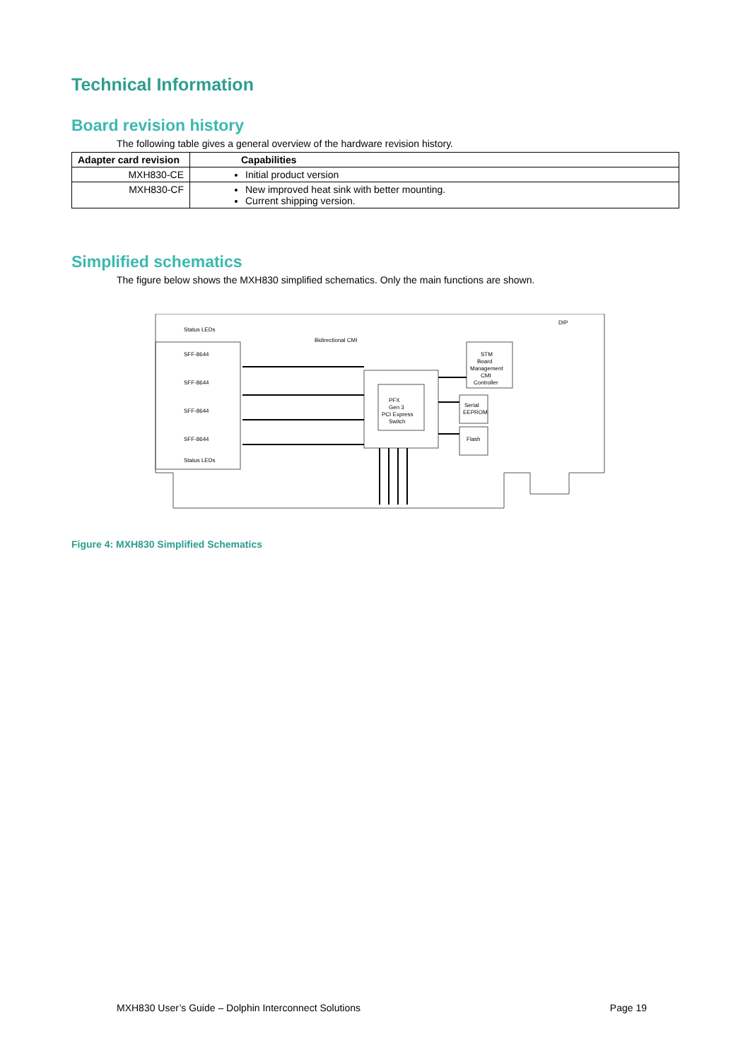Technical Information
Board revision history
The following table gives a general overview of the hardware revision history.
| Adapter card revision | Capabilities |
| --- | --- |
| MXH830-CE | Initial product version |
| MXH830-CF | New improved heat sink with better mounting. Current shipping version. |
Simplified schematics
The figure below shows the MXH830 simplified schematics. Only the main functions are shown.
Bidirectional CMI
SFF-8644
SFF-8644
SFF-8644
SFF-8644
Status LEDs
Status LEDs
PFX
Gen 3
PCI Express
Switch
STM
Board
Management
CMI
Controller
Serial
EEPROM
Flash
DIP
Figure 4: MXH830 Simplified Schematics
MXH830 User’s Guide – Dolphin Interconnect Solutions Page 19